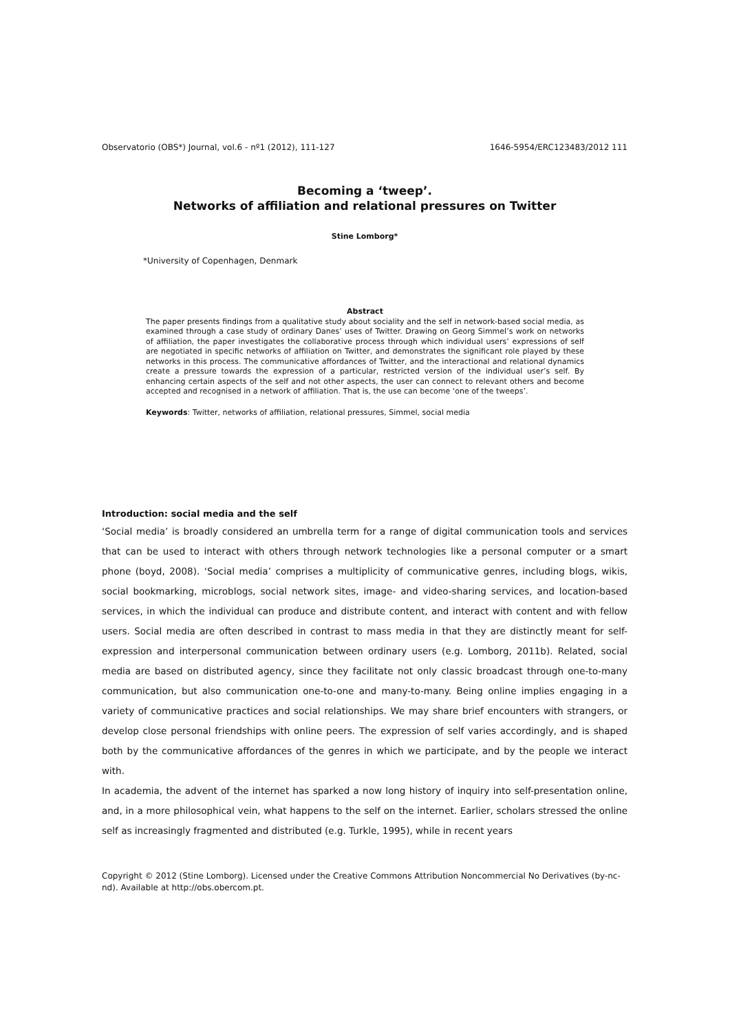Observatorio (OBS*) Journal, vol.6 - nº1 (2012), 111-127 1646-5954/ERC123483/2012 111
Becoming a ‘tweep’.
Networks of affiliation and relational pressures on Twitter
Stine Lomborg*
*University of Copenhagen, Denmark
Abstract
The paper presents findings from a qualitative study about sociality and the self in network-based social media, as examined through a case study of ordinary Danes’ uses of Twitter. Drawing on Georg Simmel’s work on networks of affiliation, the paper investigates the collaborative process through which individual users’ expressions of self are negotiated in specific networks of affiliation on Twitter, and demonstrates the significant role played by these networks in this process. The communicative affordances of Twitter, and the interactional and relational dynamics create a pressure towards the expression of a particular, restricted version of the individual user’s self. By enhancing certain aspects of the self and not other aspects, the user can connect to relevant others and become accepted and recognised in a network of affiliation. That is, the use can become ‘one of the tweeps’.
Keywords: Twitter, networks of affiliation, relational pressures, Simmel, social media
Introduction: social media and the self
‘Social media’ is broadly considered an umbrella term for a range of digital communication tools and services that can be used to interact with others through network technologies like a personal computer or a smart phone (boyd, 2008). ‘Social media’ comprises a multiplicity of communicative genres, including blogs, wikis, social bookmarking, microblogs, social network sites, image- and video-sharing services, and location-based services, in which the individual can produce and distribute content, and interact with content and with fellow users. Social media are often described in contrast to mass media in that they are distinctly meant for self-expression and interpersonal communication between ordinary users (e.g. Lomborg, 2011b). Related, social media are based on distributed agency, since they facilitate not only classic broadcast through one-to-many communication, but also communication one-to-one and many-to-many. Being online implies engaging in a variety of communicative practices and social relationships. We may share brief encounters with strangers, or develop close personal friendships with online peers. The expression of self varies accordingly, and is shaped both by the communicative affordances of the genres in which we participate, and by the people we interact with.
In academia, the advent of the internet has sparked a now long history of inquiry into self-presentation online, and, in a more philosophical vein, what happens to the self on the internet. Earlier, scholars stressed the online self as increasingly fragmented and distributed (e.g. Turkle, 1995), while in recent years
Copyright © 2012 (Stine Lomborg). Licensed under the Creative Commons Attribution Noncommercial No Derivatives (by-nc-nd). Available at http://obs.obercom.pt.